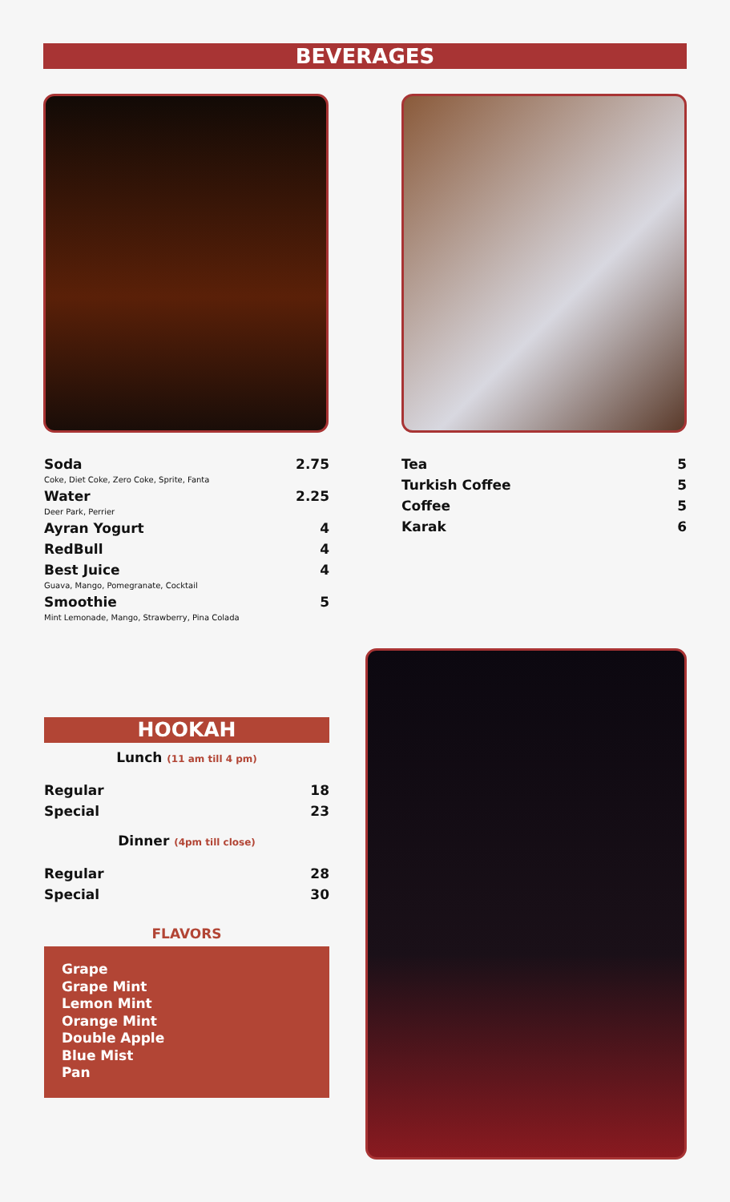BEVERAGES
Soda 2.75
Coke, Diet Coke, Zero Coke, Sprite, Fanta
Water 2.25
Deer Park, Perrier
Ayran Yogurt 4
RedBull 4
Best Juice 4
Guava, Mango, Pomegranate, Cocktail
Smoothie 5
Mint Lemonade, Mango, Strawberry, Pina Colada
Tea 5
Turkish Coffee 5
Coffee 5
Karak 6
HOOKAH
Lunch (11 am till 4 pm)
Regular 18
Special 23
Dinner (4pm till close)
Regular 28
Special 30
FLAVORS
Grape
Grape Mint
Lemon Mint
Orange Mint
Double Apple
Blue Mist
Pan